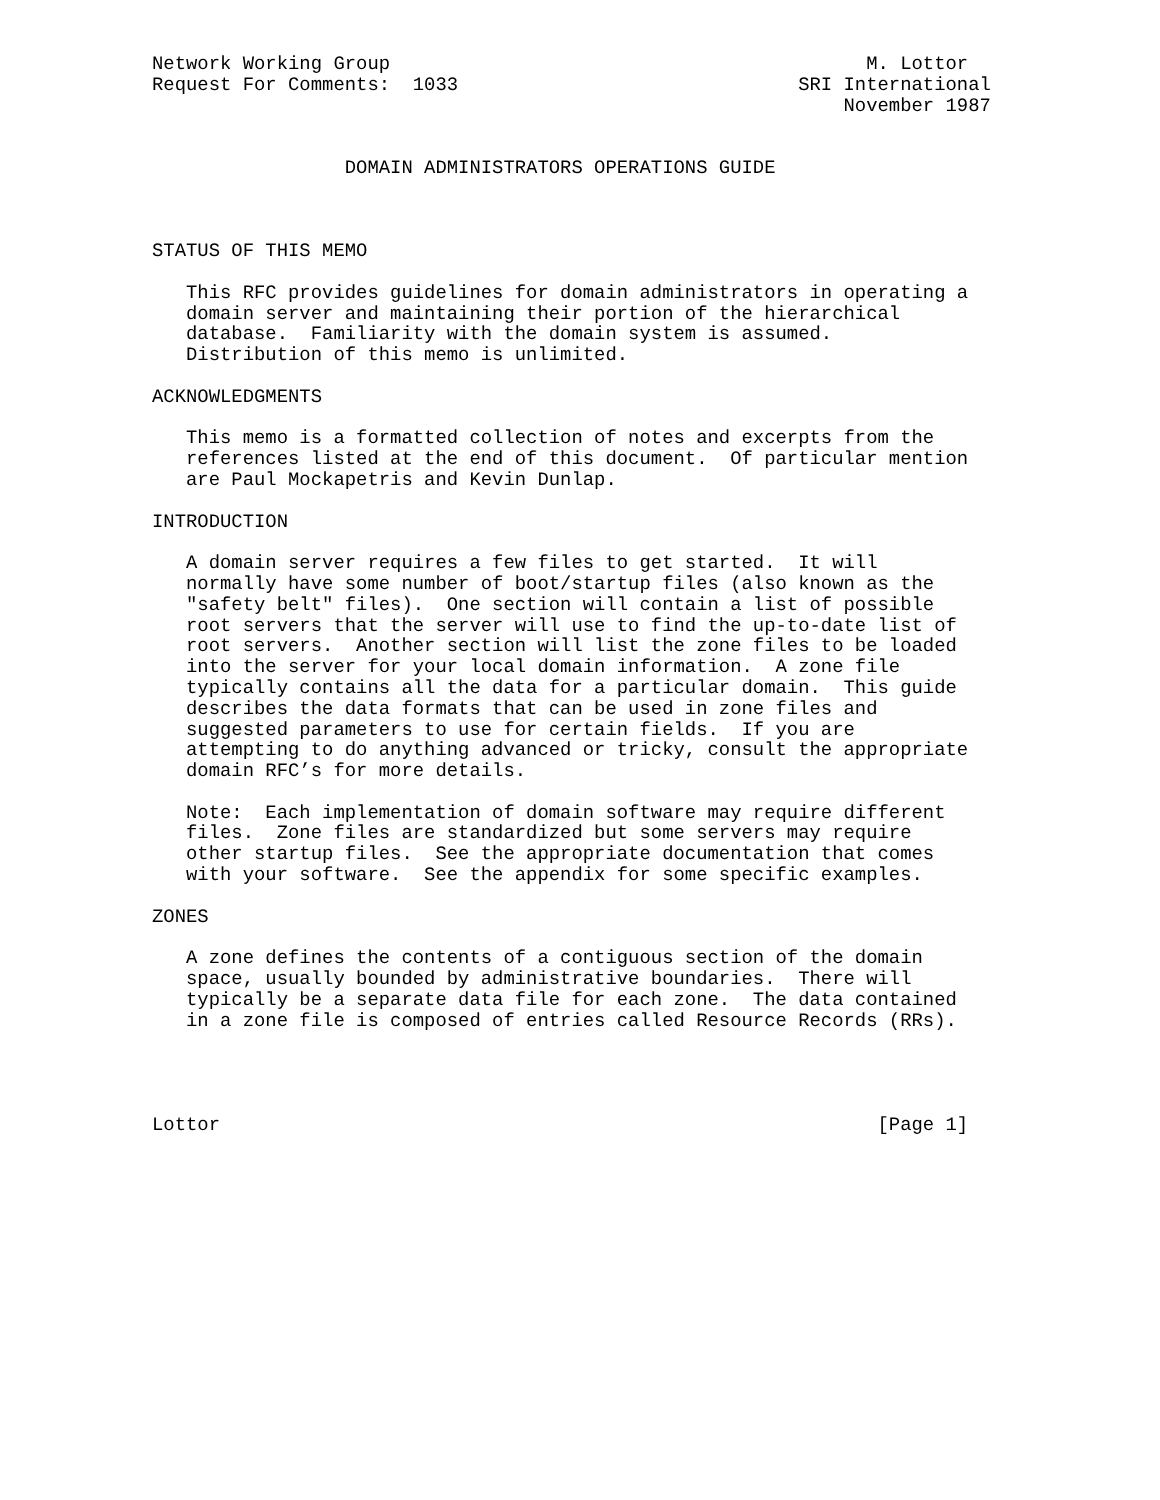Network Working Group                                          M. Lottor
Request For Comments:  1033                              SRI International
                                                             November 1987


                 DOMAIN ADMINISTRATORS OPERATIONS GUIDE



STATUS OF THIS MEMO

   This RFC provides guidelines for domain administrators in operating a
   domain server and maintaining their portion of the hierarchical
   database.  Familiarity with the domain system is assumed.
   Distribution of this memo is unlimited.

ACKNOWLEDGMENTS

   This memo is a formatted collection of notes and excerpts from the
   references listed at the end of this document.  Of particular mention
   are Paul Mockapetris and Kevin Dunlap.

INTRODUCTION

   A domain server requires a few files to get started.  It will
   normally have some number of boot/startup files (also known as the
   "safety belt" files).  One section will contain a list of possible
   root servers that the server will use to find the up-to-date list of
   root servers.  Another section will list the zone files to be loaded
   into the server for your local domain information.  A zone file
   typically contains all the data for a particular domain.  This guide
   describes the data formats that can be used in zone files and
   suggested parameters to use for certain fields.  If you are
   attempting to do anything advanced or tricky, consult the appropriate
   domain RFC’s for more details.

   Note:  Each implementation of domain software may require different
   files.  Zone files are standardized but some servers may require
   other startup files.  See the appropriate documentation that comes
   with your software.  See the appendix for some specific examples.

ZONES

   A zone defines the contents of a contiguous section of the domain
   space, usually bounded by administrative boundaries.  There will
   typically be a separate data file for each zone.  The data contained
   in a zone file is composed of entries called Resource Records (RRs).




Lottor                                                          [Page 1]